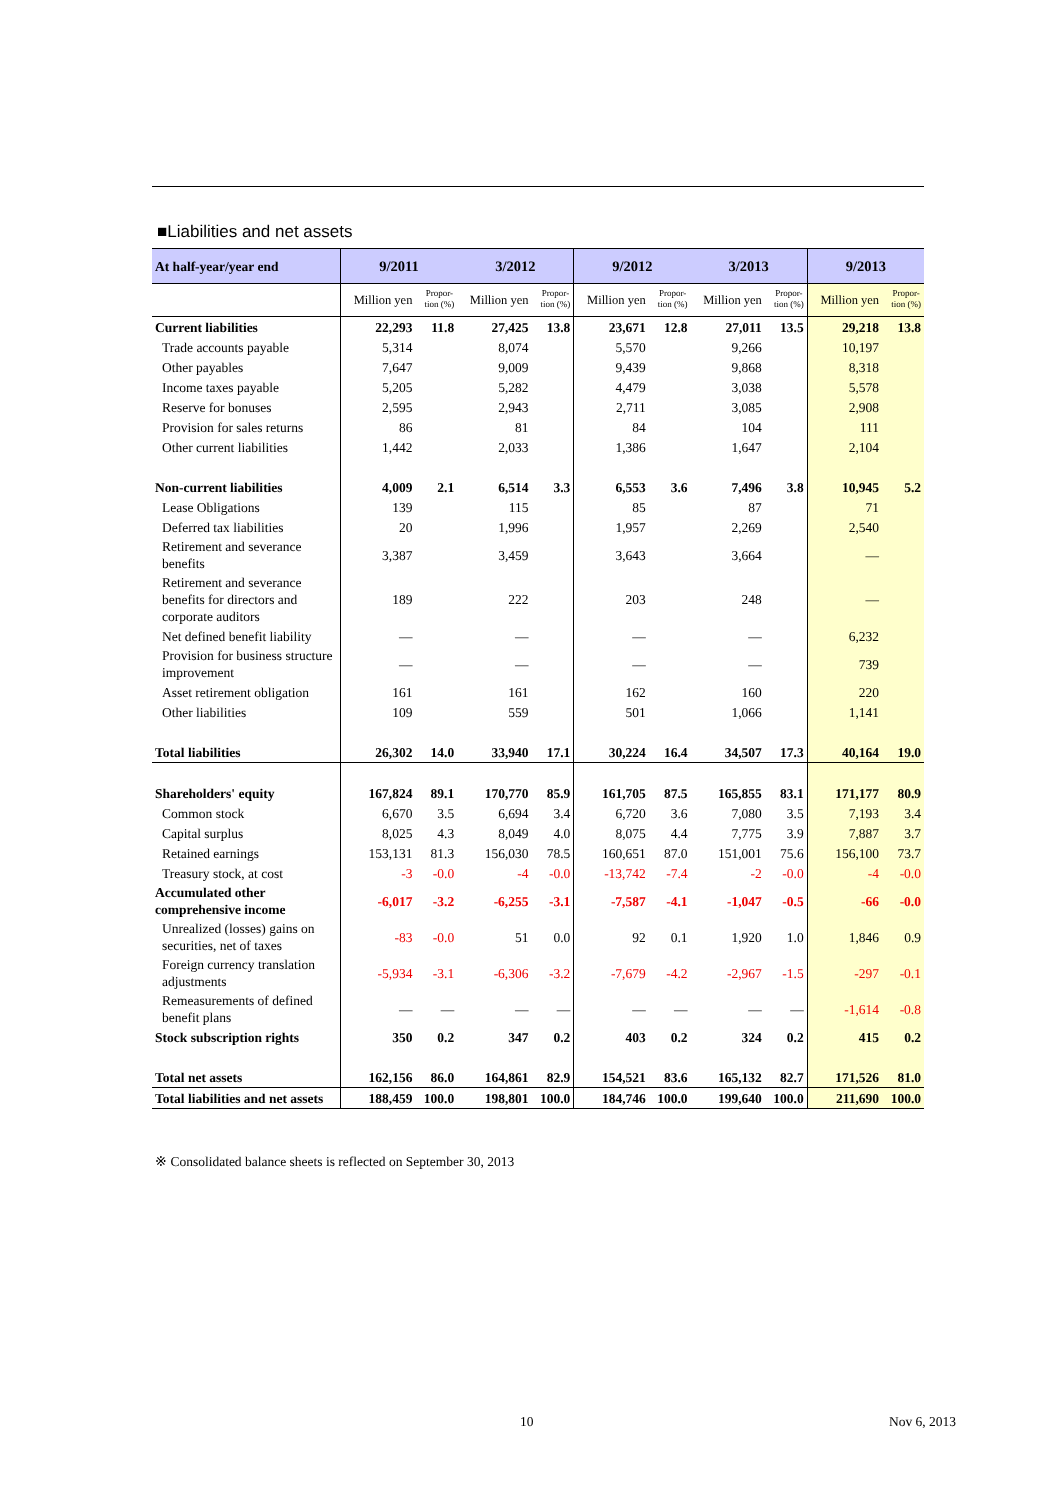■Liabilities and net assets
| At half-year/year end | 9/2011 | | 3/2012 | | 9/2012 | | 3/2013 | | 9/2013 | |
| --- | --- | --- | --- | --- | --- | --- | --- | --- | --- | --- |
| | Million yen | Propor- tion (%) | Million yen | Propor- tion (%) | Million yen | Propor- tion (%) | Million yen | Propor- tion (%) | Million yen | Propor- tion (%) |
| Current liabilities | 22,293 | 11.8 | 27,425 | 13.8 | 23,671 | 12.8 | 27,011 | 13.5 | 29,218 | 13.8 |
| Trade accounts payable | 5,314 | | 8,074 | | 5,570 | | 9,266 | | 10,197 | |
| Other payables | 7,647 | | 9,009 | | 9,439 | | 9,868 | | 8,318 | |
| Income taxes payable | 5,205 | | 5,282 | | 4,479 | | 3,038 | | 5,578 | |
| Reserve for bonuses | 2,595 | | 2,943 | | 2,711 | | 3,085 | | 2,908 | |
| Provision for sales returns | 86 | | 81 | | 84 | | 104 | | 111 | |
| Other current liabilities | 1,442 | | 2,033 | | 1,386 | | 1,647 | | 2,104 | |
| Non-current liabilities | 4,009 | 2.1 | 6,514 | 3.3 | 6,553 | 3.6 | 7,496 | 3.8 | 10,945 | 5.2 |
| Lease Obligations | 139 | | 115 | | 85 | | 87 | | 71 | |
| Deferred tax liabilities | 20 | | 1,996 | | 1,957 | | 2,269 | | 2,540 | |
| Retirement and severance benefits | 3,387 | | 3,459 | | 3,643 | | 3,664 | | — | |
| Retirement and severance benefits for directors and corporate auditors | 189 | | 222 | | 203 | | 248 | | — | |
| Net defined benefit liability | — | | — | | — | | — | | 6,232 | |
| Provision for business structure improvement | — | | — | | — | | — | | 739 | |
| Asset retirement obligation | 161 | | 161 | | 162 | | 160 | | 220 | |
| Other liabilities | 109 | | 559 | | 501 | | 1,066 | | 1,141 | |
| Total liabilities | 26,302 | 14.0 | 33,940 | 17.1 | 30,224 | 16.4 | 34,507 | 17.3 | 40,164 | 19.0 |
| Shareholders' equity | 167,824 | 89.1 | 170,770 | 85.9 | 161,705 | 87.5 | 165,855 | 83.1 | 171,177 | 80.9 |
| Common stock | 6,670 | 3.5 | 6,694 | 3.4 | 6,720 | 3.6 | 7,080 | 3.5 | 7,193 | 3.4 |
| Capital surplus | 8,025 | 4.3 | 8,049 | 4.0 | 8,075 | 4.4 | 7,775 | 3.9 | 7,887 | 3.7 |
| Retained earnings | 153,131 | 81.3 | 156,030 | 78.5 | 160,651 | 87.0 | 151,001 | 75.6 | 156,100 | 73.7 |
| Treasury stock, at cost | -3 | -0.0 | -4 | -0.0 | -13,742 | -7.4 | -2 | -0.0 | -4 | -0.0 |
| Accumulated other comprehensive income | -6,017 | -3.2 | -6,255 | -3.1 | -7,587 | -4.1 | -1,047 | -0.5 | -66 | -0.0 |
| Unrealized (losses) gains on securities, net of taxes | -83 | -0.0 | 51 | 0.0 | 92 | 0.1 | 1,920 | 1.0 | 1,846 | 0.9 |
| Foreign currency translation adjustments | -5,934 | -3.1 | -6,306 | -3.2 | -7,679 | -4.2 | -2,967 | -1.5 | -297 | -0.1 |
| Remeasurements of defined benefit plans | — | — | — | — | — | — | — | — | -1,614 | -0.8 |
| Stock subscription rights | 350 | 0.2 | 347 | 0.2 | 403 | 0.2 | 324 | 0.2 | 415 | 0.2 |
| Total net assets | 162,156 | 86.0 | 164,861 | 82.9 | 154,521 | 83.6 | 165,132 | 82.7 | 171,526 | 81.0 |
| Total liabilities and net assets | 188,459 | 100.0 | 198,801 | 100.0 | 184,746 | 100.0 | 199,640 | 100.0 | 211,690 | 100.0 |
※ Consolidated balance sheets is reflected on September 30, 2013
10 Nov 6, 2013